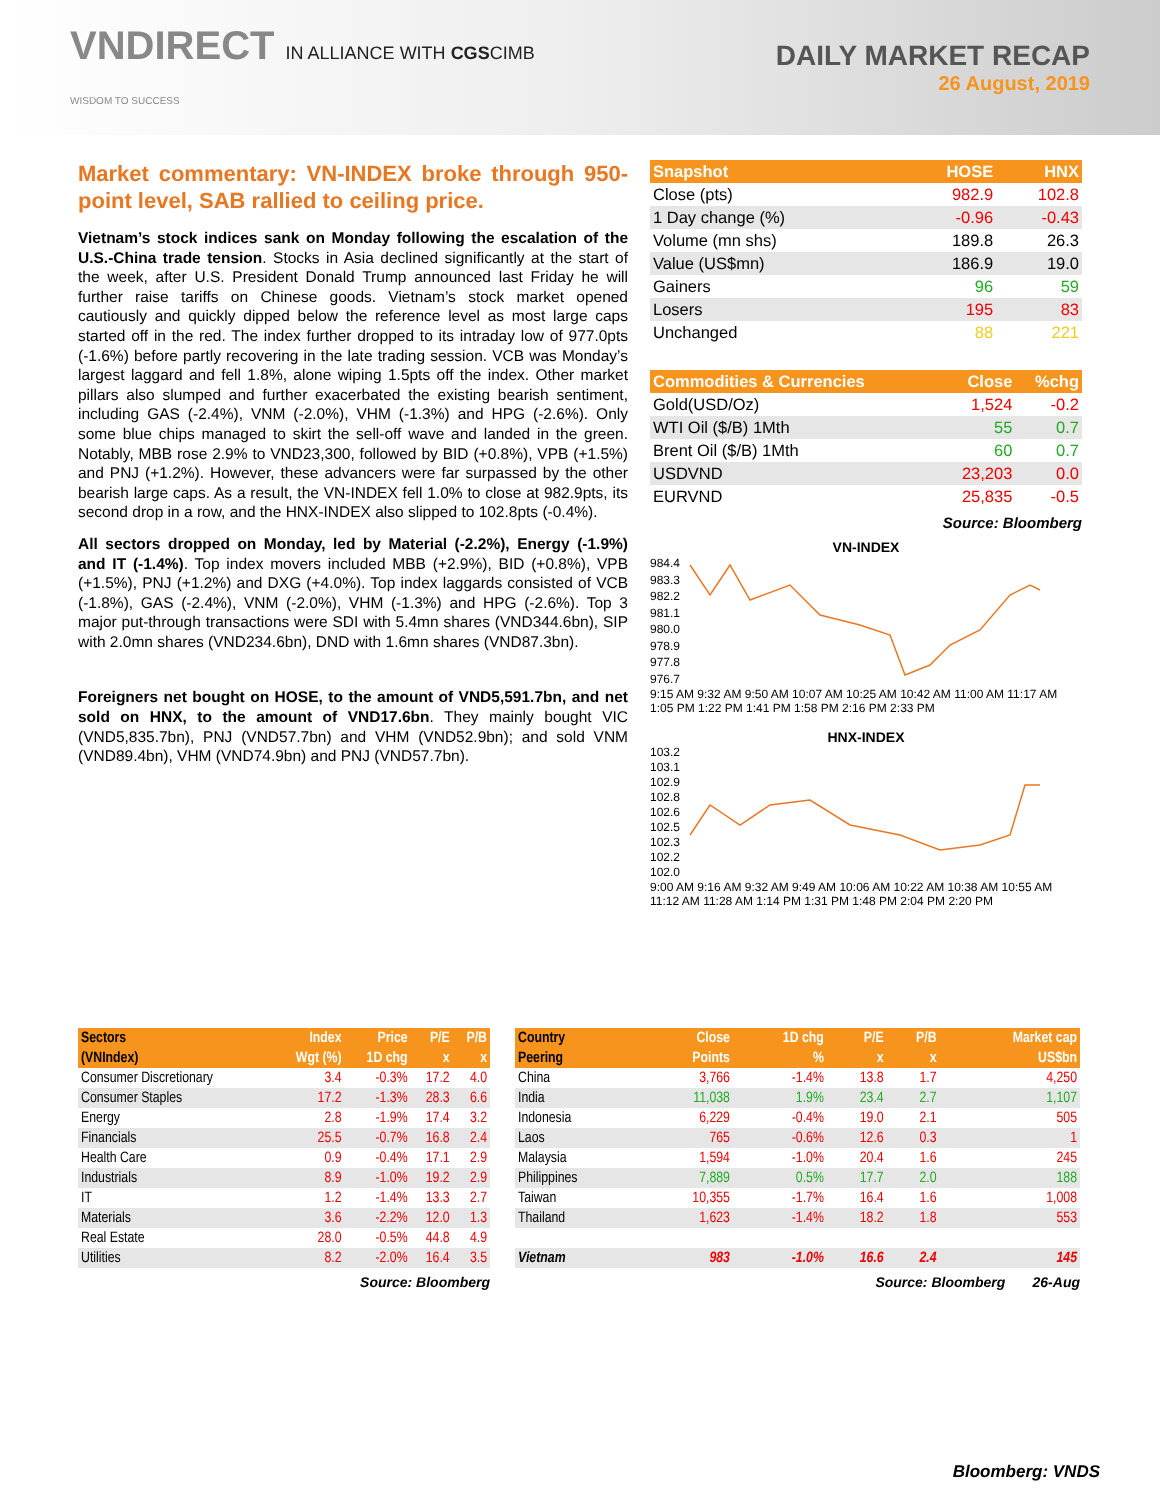VNDIRECT IN ALLIANCE WITH CGSCIMB
WISDOM TO SUCCESS
DAILY MARKET RECAP
26 August, 2019
Market commentary: VN-INDEX broke through 950-point level, SAB rallied to ceiling price.
Vietnam’s stock indices sank on Monday following the escalation of the U.S.-China trade tension. Stocks in Asia declined significantly at the start of the week, after U.S. President Donald Trump announced last Friday he will further raise tariffs on Chinese goods. Vietnam’s stock market opened cautiously and quickly dipped below the reference level as most large caps started off in the red. The index further dropped to its intraday low of 977.0pts (-1.6%) before partly recovering in the late trading session. VCB was Monday’s largest laggard and fell 1.8%, alone wiping 1.5pts off the index. Other market pillars also slumped and further exacerbated the existing bearish sentiment, including GAS (-2.4%), VNM (-2.0%), VHM (-1.3%) and HPG (-2.6%). Only some blue chips managed to skirt the sell-off wave and landed in the green. Notably, MBB rose 2.9% to VND23,300, followed by BID (+0.8%), VPB (+1.5%) and PNJ (+1.2%). However, these advancers were far surpassed by the other bearish large caps. As a result, the VN-INDEX fell 1.0% to close at 982.9pts, its second drop in a row, and the HNX-INDEX also slipped to 102.8pts (-0.4%).
All sectors dropped on Monday, led by Material (-2.2%), Energy (-1.9%) and IT (-1.4%). Top index movers included MBB (+2.9%), BID (+0.8%), VPB (+1.5%), PNJ (+1.2%) and DXG (+4.0%). Top index laggards consisted of VCB (-1.8%), GAS (-2.4%), VNM (-2.0%), VHM (-1.3%) and HPG (-2.6%). Top 3 major put-through transactions were SDI with 5.4mn shares (VND344.6bn), SIP with 2.0mn shares (VND234.6bn), DND with 1.6mn shares (VND87.3bn).
Foreigners net bought on HOSE, to the amount of VND5,591.7bn, and net sold on HNX, to the amount of VND17.6bn. They mainly bought VIC (VND5,835.7bn), PNJ (VND57.7bn) and VHM (VND52.9bn); and sold VNM (VND89.4bn), VHM (VND74.9bn) and PNJ (VND57.7bn).
| Snapshot | HOSE | HNX |
| --- | --- | --- |
| Close (pts) | 982.9 | 102.8 |
| 1 Day change (%) | -0.96 | -0.43 |
| Volume (mn shs) | 189.8 | 26.3 |
| Value (US$mn) | 186.9 | 19.0 |
| Gainers | 96 | 59 |
| Losers | 195 | 83 |
| Unchanged | 88 | 221 |
| Commodities & Currencies | Close | %chg |
| --- | --- | --- |
| Gold(USD/Oz) | 1,524 | -0.2 |
| WTI Oil ($/B) 1Mth | 55 | 0.7 |
| Brent Oil ($/B) 1Mth | 60 | 0.7 |
| USDVND | 23,203 | 0.0 |
| EURVND | 25,835 | -0.5 |
Source: Bloomberg
VN-INDEX
984.4
983.3
982.2
981.1
980.0
978.9
977.8
976.7
9:15 AM 9:32 AM 9:50 AM 10:07 AM 10:25 AM 10:42 AM 11:00 AM 11:17 AM 1:05 PM 1:22 PM 1:41 PM 1:58 PM 2:16 PM 2:33 PM
HNX-INDEX
103.2
103.1
102.9
102.8
102.6
102.5
102.3
102.2
102.0
9:00 AM 9:16 AM 9:32 AM 9:49 AM 10:06 AM 10:22 AM 10:38 AM 10:55 AM 11:12 AM 11:28 AM 1:14 PM 1:31 PM 1:48 PM 2:04 PM 2:20 PM
| Sectors | Index | Price | P/E | P/B |
| --- | --- | --- | --- | --- |
| (VNIndex) | Wgt (%) | 1D chg | x | x |
| Consumer Discretionary | 3.4 | -0.3% | 17.2 | 4.0 |
| Consumer Staples | 17.2 | -1.3% | 28.3 | 6.6 |
| Energy | 2.8 | -1.9% | 17.4 | 3.2 |
| Financials | 25.5 | -0.7% | 16.8 | 2.4 |
| Health Care | 0.9 | -0.4% | 17.1 | 2.9 |
| Industrials | 8.9 | -1.0% | 19.2 | 2.9 |
| IT | 1.2 | -1.4% | 13.3 | 2.7 |
| Materials | 3.6 | -2.2% | 12.0 | 1.3 |
| Real Estate | 28.0 | -0.5% | 44.8 | 4.9 |
| Utilities | 8.2 | -2.0% | 16.4 | 3.5 |
Source: Bloomberg
| Country | Close | 1D chg | P/E | P/B | Market cap |
| --- | --- | --- | --- | --- | --- |
| Peering | Points | % | x | x | US$bn |
| China | 3,766 | -1.4% | 13.8 | 1.7 | 4,250 |
| India | 11,038 | 1.9% | 23.4 | 2.7 | 1,107 |
| Indonesia | 6,229 | -0.4% | 19.0 | 2.1 | 505 |
| Laos | 765 | -0.6% | 12.6 | 0.3 | 1 |
| Malaysia | 1,594 | -1.0% | 20.4 | 1.6 | 245 |
| Philippines | 7,889 | 0.5% | 17.7 | 2.0 | 188 |
| Taiwan | 10,355 | -1.7% | 16.4 | 1.6 | 1,008 |
| Thailand | 1,623 | -1.4% | 18.2 | 1.8 | 553 |
| Vietnam | 983 | -1.0% | 16.6 | 2.4 | 145 |
Source: Bloomberg 26-Aug
Bloomberg: VNDS